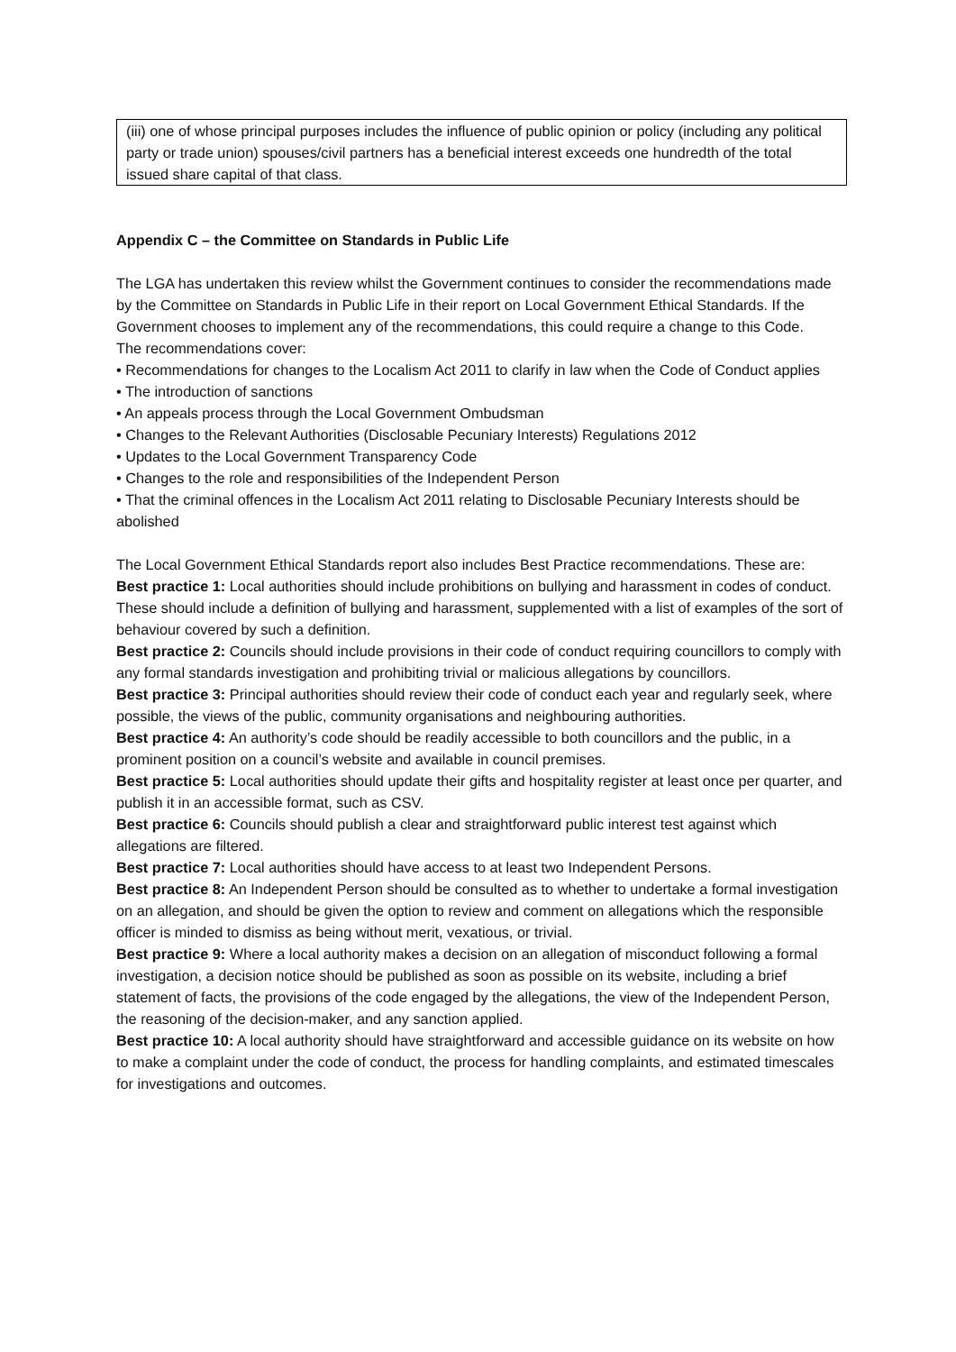| (iii) one of whose principal purposes includes the influence of public opinion or policy (including any political party or trade union) spouses/civil partners has a beneficial interest exceeds one hundredth of the total issued share capital of that class. |
Appendix C – the Committee on Standards in Public Life
The LGA has undertaken this review whilst the Government continues to consider the recommendations made by the Committee on Standards in Public Life in their report on Local Government Ethical Standards. If the Government chooses to implement any of the recommendations, this could require a change to this Code.
The recommendations cover:
• Recommendations for changes to the Localism Act 2011 to clarify in law when the Code of Conduct applies
• The introduction of sanctions
• An appeals process through the Local Government Ombudsman
• Changes to the Relevant Authorities (Disclosable Pecuniary Interests) Regulations 2012
• Updates to the Local Government Transparency Code
• Changes to the role and responsibilities of the Independent Person
• That the criminal offences in the Localism Act 2011 relating to Disclosable Pecuniary Interests should be abolished
The Local Government Ethical Standards report also includes Best Practice recommendations. These are:
Best practice 1: Local authorities should include prohibitions on bullying and harassment in codes of conduct. These should include a definition of bullying and harassment, supplemented with a list of examples of the sort of behaviour covered by such a definition.
Best practice 2: Councils should include provisions in their code of conduct requiring councillors to comply with any formal standards investigation and prohibiting trivial or malicious allegations by councillors.
Best practice 3: Principal authorities should review their code of conduct each year and regularly seek, where possible, the views of the public, community organisations and neighbouring authorities.
Best practice 4: An authority’s code should be readily accessible to both councillors and the public, in a prominent position on a council’s website and available in council premises.
Best practice 5: Local authorities should update their gifts and hospitality register at least once per quarter, and publish it in an accessible format, such as CSV.
Best practice 6: Councils should publish a clear and straightforward public interest test against which allegations are filtered.
Best practice 7: Local authorities should have access to at least two Independent Persons.
Best practice 8: An Independent Person should be consulted as to whether to undertake a formal investigation on an allegation, and should be given the option to review and comment on allegations which the responsible officer is minded to dismiss as being without merit, vexatious, or trivial.
Best practice 9: Where a local authority makes a decision on an allegation of misconduct following a formal investigation, a decision notice should be published as soon as possible on its website, including a brief statement of facts, the provisions of the code engaged by the allegations, the view of the Independent Person, the reasoning of the decision-maker, and any sanction applied.
Best practice 10: A local authority should have straightforward and accessible guidance on its website on how to make a complaint under the code of conduct, the process for handling complaints, and estimated timescales for investigations and outcomes.